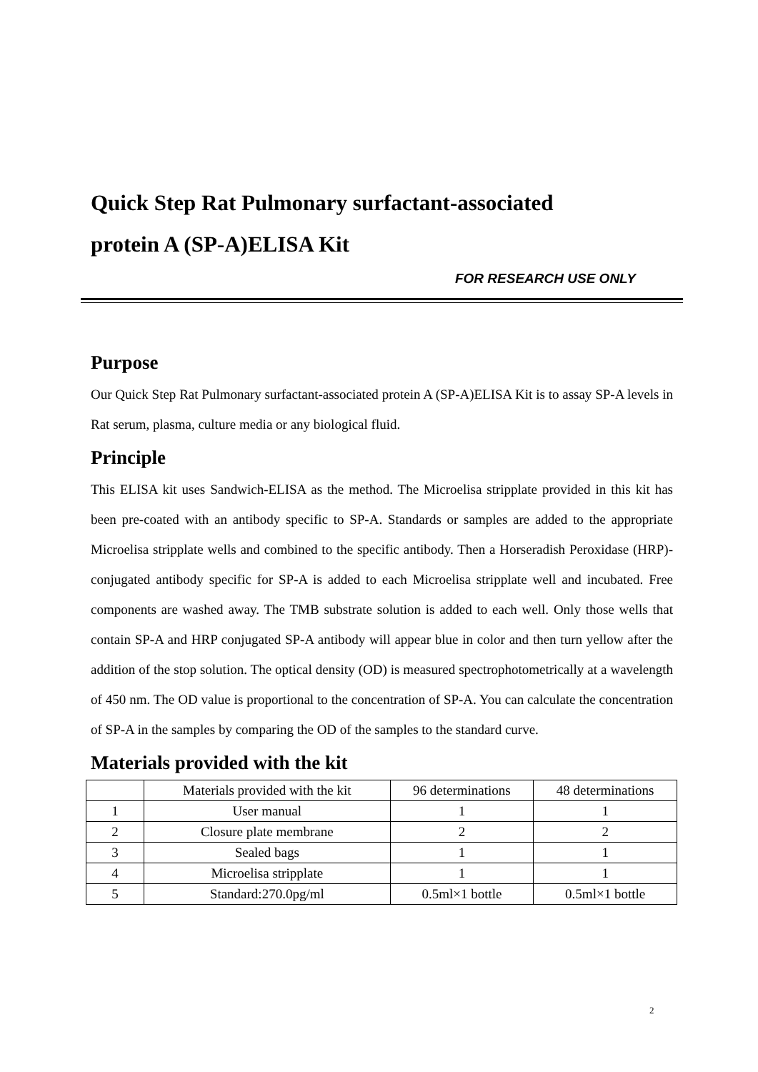Quick Step Rat Pulmonary surfactant-associated
protein A (SP-A)ELISA Kit
FOR RESEARCH USE ONLY
Purpose
Our Quick Step Rat Pulmonary surfactant-associated protein A (SP-A)ELISA Kit is to assay SP-A levels in Rat serum, plasma, culture media or any biological fluid.
Principle
This ELISA kit uses Sandwich-ELISA as the method. The Microelisa stripplate provided in this kit has been pre-coated with an antibody specific to SP-A. Standards or samples are added to the appropriate Microelisa stripplate wells and combined to the specific antibody. Then a Horseradish Peroxidase (HRP)- conjugated antibody specific for SP-A is added to each Microelisa stripplate well and incubated. Free components are washed away. The TMB substrate solution is added to each well. Only those wells that contain SP-A and HRP conjugated SP-A antibody will appear blue in color and then turn yellow after the addition of the stop solution. The optical density (OD) is measured spectrophotometrically at a wavelength of 450 nm. The OD value is proportional to the concentration of SP-A. You can calculate the concentration of SP-A in the samples by comparing the OD of the samples to the standard curve.
Materials provided with the kit
| | Materials provided with the kit | 96 determinations | 48 determinations |
| 1 | User manual | 1 | 1 |
| 2 | Closure plate membrane | 2 | 2 |
| 3 | Sealed bags | 1 | 1 |
| 4 | Microelisa stripplate | 1 | 1 |
| 5 | Standard:270.0pg/ml | 0.5ml×1 bottle | 0.5ml×1 bottle |
2